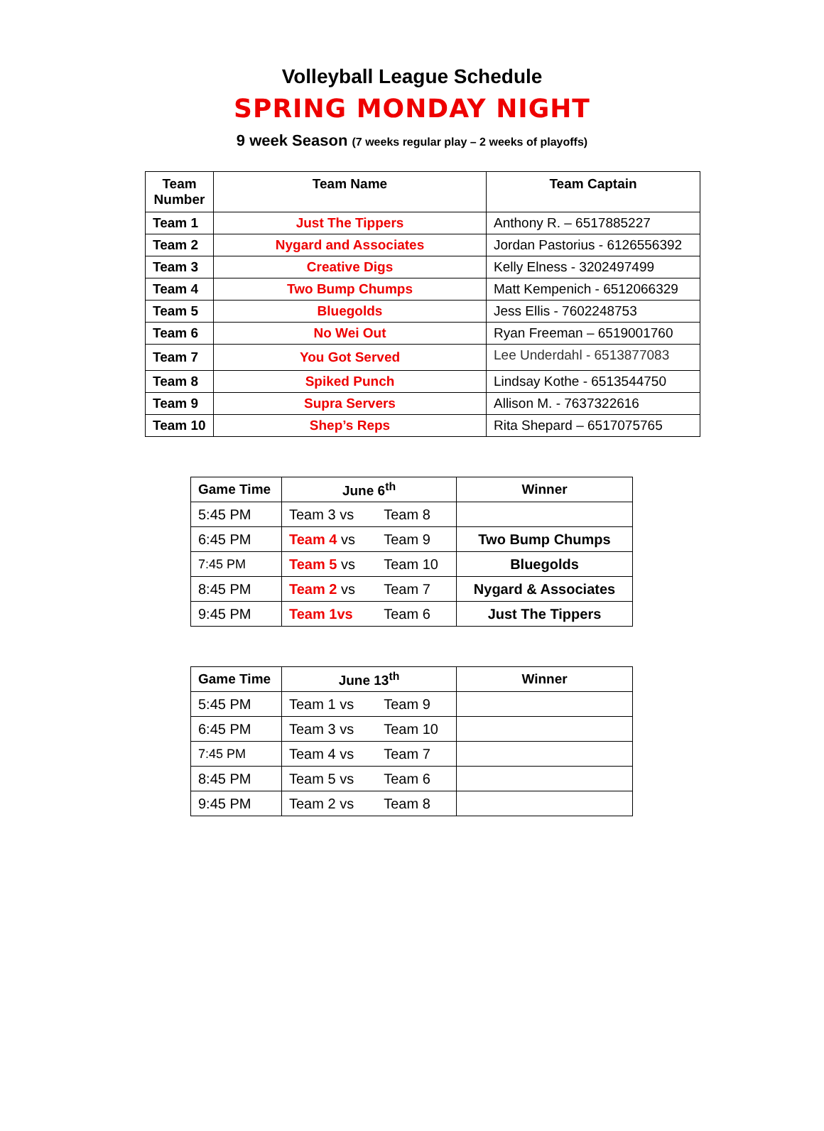Volleyball League Schedule
SPRING MONDAY NIGHT
9 week Season (7 weeks regular play – 2 weeks of playoffs)
| Team Number | Team Name | Team Captain |
| --- | --- | --- |
| Team 1 | Just The Tippers | Anthony R. – 6517885227 |
| Team 2 | Nygard and Associates | Jordan Pastorius - 6126556392 |
| Team 3 | Creative Digs | Kelly Elness - 3202497499 |
| Team 4 | Two Bump Chumps | Matt Kempenich - 6512066329 |
| Team 5 | Bluegolds | Jess Ellis - 7602248753 |
| Team 6 | No Wei Out | Ryan Freeman – 6519001760 |
| Team 7 | You Got Served | Lee Underdahl - 6513877083 |
| Team 8 | Spiked Punch | Lindsay Kothe - 6513544750 |
| Team 9 | Supra Servers | Allison M. - 7637322616 |
| Team 10 | Shep’s Reps | Rita Shepard – 6517075765 |
| Game Time | June 6<sup>th</sup> | Winner |
| --- | --- | --- |
| 5:45 PM | Team 3 vs Team 8 | |
| 6:45 PM | Team 4 vs Team 9 | Two Bump Chumps |
| 7:45 PM | Team 5 vs Team 10 | Bluegolds |
| 8:45 PM | Team 2 vs Team 7 | Nygard & Associates |
| 9:45 PM | Team 1vs Team 6 | Just The Tippers |
| Game Time | June 13<sup>th</sup> | Winner |
| --- | --- | --- |
| 5:45 PM | Team 1 vs Team 9 | |
| 6:45 PM | Team 3 vs Team 10 | |
| 7:45 PM | Team 4 vs Team 7 | |
| 8:45 PM | Team 5 vs Team 6 | |
| 9:45 PM | Team 2 vs Team 8 | |